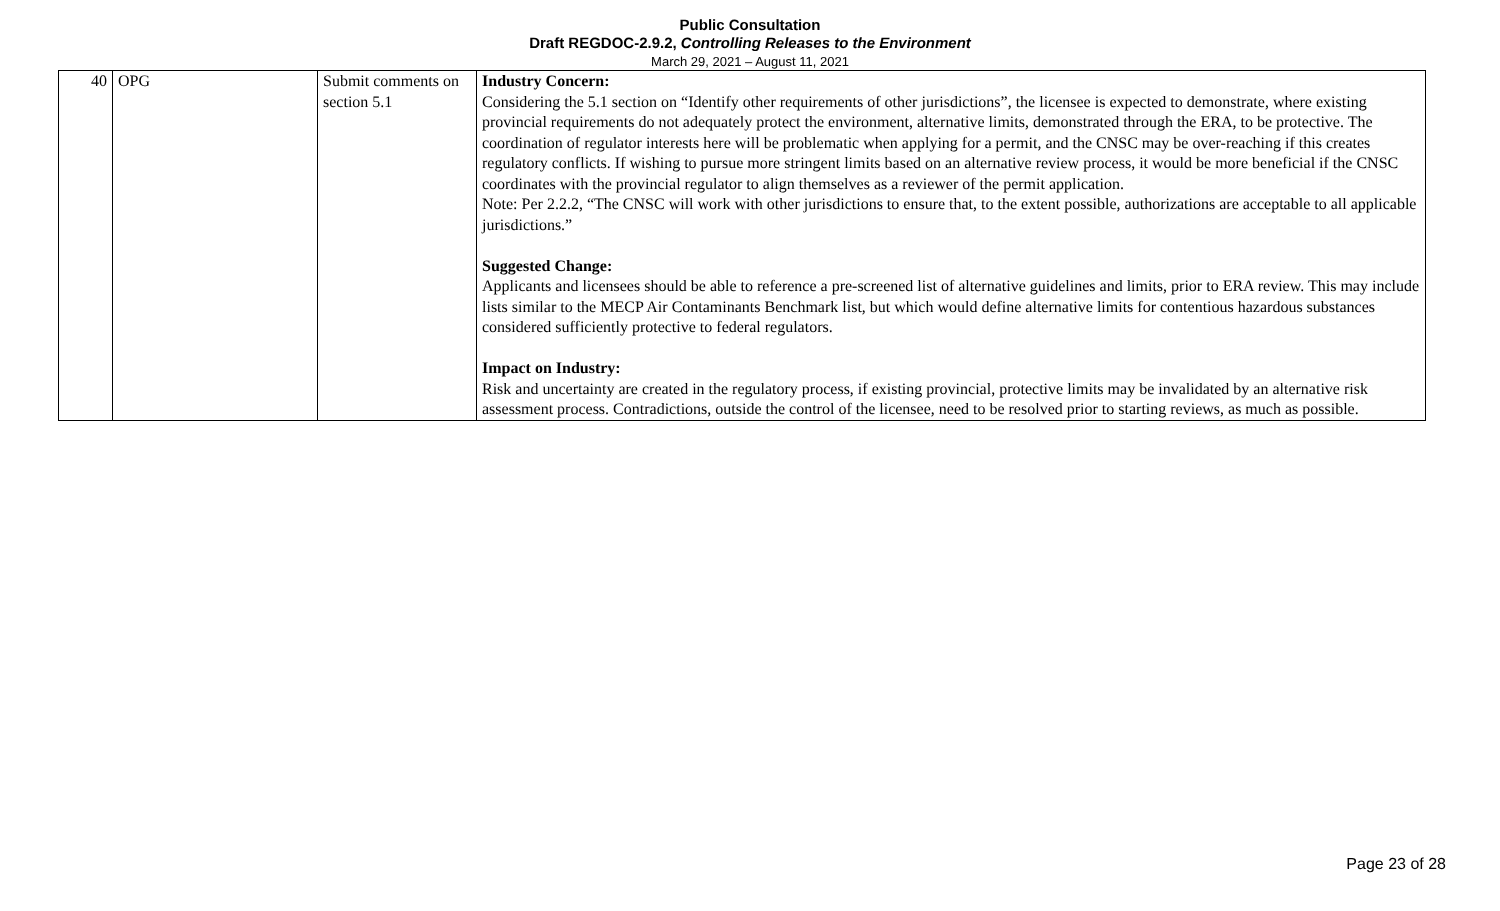Public Consultation
Draft REGDOC-2.9.2, Controlling Releases to the Environment
March 29, 2021 – August 11, 2021
| 40 | OPG | Submit comments on section 5.1 | Industry Concern: Considering the 5.1 section on “Identify other requirements of other jurisdictions”, the licensee is expected to demonstrate, where existing provincial requirements do not adequately protect the environment, alternative limits, demonstrated through the ERA, to be protective. The coordination of regulator interests here will be problematic when applying for a permit, and the CNSC may be over-reaching if this creates regulatory conflicts. If wishing to pursue more stringent limits based on an alternative review process, it would be more beneficial if the CNSC coordinates with the provincial regulator to align themselves as a reviewer of the permit application. Note: Per 2.2.2, “The CNSC will work with other jurisdictions to ensure that, to the extent possible, authorizations are acceptable to all applicable jurisdictions.” Suggested Change: Applicants and licensees should be able to reference a pre-screened list of alternative guidelines and limits, prior to ERA review. This may include lists similar to the MECP Air Contaminants Benchmark list, but which would define alternative limits for contentious hazardous substances considered sufficiently protective to federal regulators. Impact on Industry: Risk and uncertainty are created in the regulatory process, if existing provincial, protective limits may be invalidated by an alternative risk assessment process. Contradictions, outside the control of the licensee, need to be resolved prior to starting reviews, as much as possible. |
Page 23 of 28